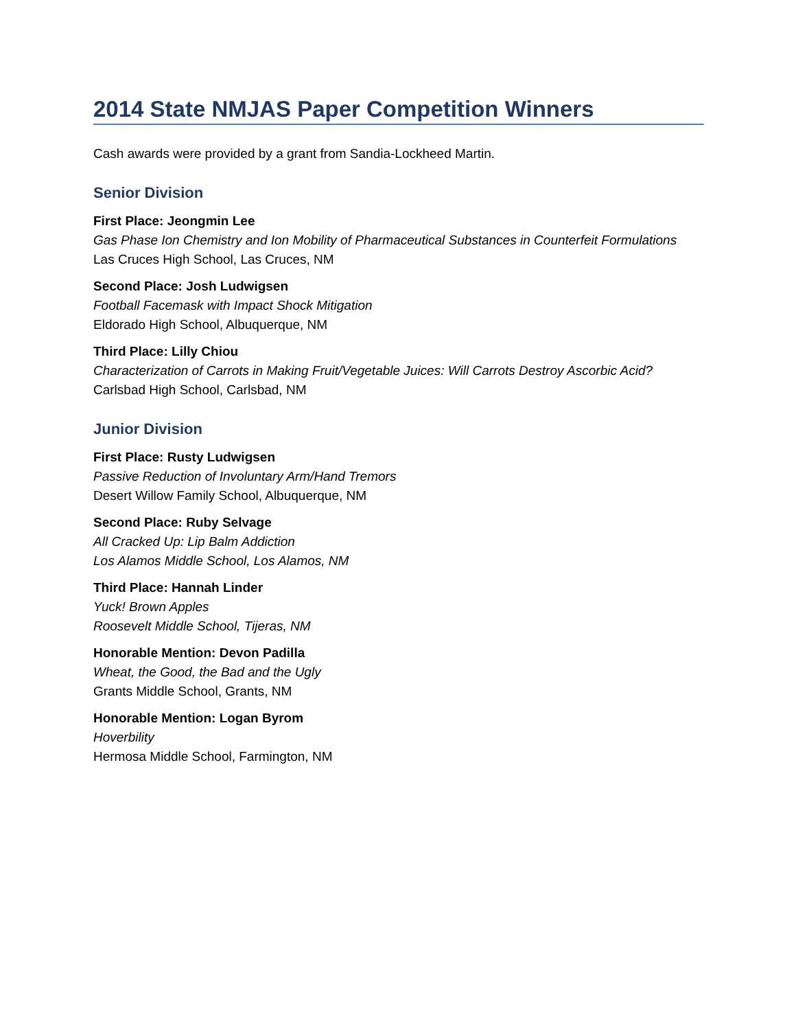2014 State NMJAS Paper Competition Winners
Cash awards were provided by a grant from Sandia-Lockheed Martin.
Senior Division
First Place: Jeongmin Lee
Gas Phase Ion Chemistry and Ion Mobility of Pharmaceutical Substances in Counterfeit Formulations
Las Cruces High School, Las Cruces, NM
Second Place: Josh Ludwigsen
Football Facemask with Impact Shock Mitigation
Eldorado High School, Albuquerque, NM
Third Place: Lilly Chiou
Characterization of Carrots in Making Fruit/Vegetable Juices: Will Carrots Destroy Ascorbic Acid?
Carlsbad High School, Carlsbad, NM
Junior Division
First Place: Rusty Ludwigsen
Passive Reduction of Involuntary Arm/Hand Tremors
Desert Willow Family School, Albuquerque, NM
Second Place: Ruby Selvage
All Cracked Up: Lip Balm Addiction
Los Alamos Middle School, Los Alamos, NM
Third Place: Hannah Linder
Yuck! Brown Apples
Roosevelt Middle School, Tijeras, NM
Honorable Mention: Devon Padilla
Wheat, the Good, the Bad and the Ugly
Grants Middle School, Grants, NM
Honorable Mention: Logan Byrom
Hoverbility
Hermosa Middle School, Farmington, NM